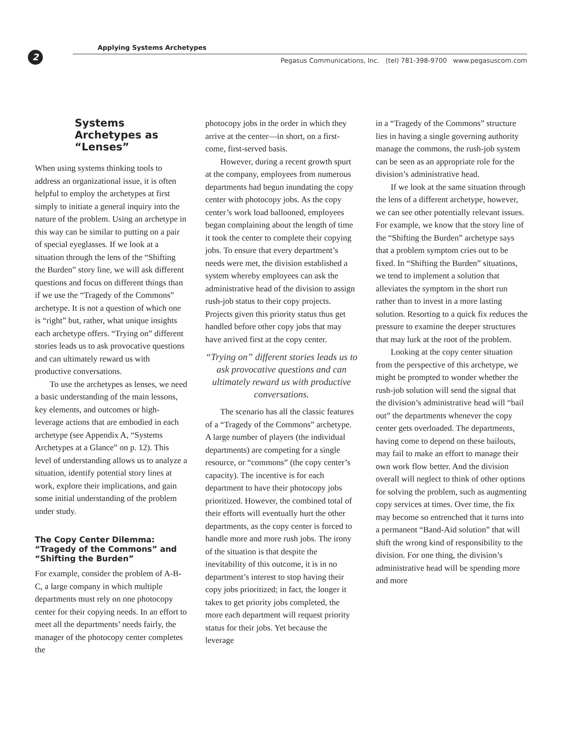2
Applying Systems Archetypes
Pegasus Communications, Inc. (tel) 781-398-9700 www.pegasuscom.com
Systems Archetypes as “Lenses”
When using systems thinking tools to address an organizational issue, it is often helpful to employ the archetypes at first simply to initiate a general inquiry into the nature of the problem. Using an archetype in this way can be similar to putting on a pair of special eyeglasses. If we look at a situation through the lens of the “Shifting the Burden” story line, we will ask different questions and focus on different things than if we use the “Tragedy of the Commons” archetype. It is not a question of which one is “right” but, rather, what unique insights each archetype offers. “Trying on” different stories leads us to ask provocative questions and can ultimately reward us with productive conversations.
To use the archetypes as lenses, we need a basic understanding of the main lessons, key elements, and outcomes or high-leverage actions that are embodied in each archetype (see Appendix A, “Systems Archetypes at a Glance” on p. 12). This level of understanding allows us to analyze a situation, identify potential story lines at work, explore their implications, and gain some initial understanding of the problem under study.
The Copy Center Dilemma: “Tragedy of the Commons” and “Shifting the Burden”
For example, consider the problem of A-B-C, a large company in which multiple departments must rely on one photocopy center for their copying needs. In an effort to meet all the departments’ needs fairly, the manager of the photocopy center completes the
photocopy jobs in the order in which they arrive at the center—in short, on a first-come, first-served basis.
However, during a recent growth spurt at the company, employees from numerous departments had begun inundating the copy center with photocopy jobs. As the copy center’s work load ballooned, employees began complaining about the length of time it took the center to complete their copying jobs. To ensure that every department’s needs were met, the division established a system whereby employees can ask the administrative head of the division to assign rush-job status to their copy projects. Projects given this priority status thus get handled before other copy jobs that may have arrived first at the copy center.
“Trying on” different stories leads us to ask provocative questions and can ultimately reward us with productive conversations.
The scenario has all the classic features of a “Tragedy of the Commons” archetype. A large number of players (the individual departments) are competing for a single resource, or “commons” (the copy center’s capacity). The incentive is for each department to have their photocopy jobs prioritized. However, the combined total of their efforts will eventually hurt the other departments, as the copy center is forced to handle more and more rush jobs. The irony of the situation is that despite the inevitability of this outcome, it is in no department’s interest to stop having their copy jobs prioritized; in fact, the longer it takes to get priority jobs completed, the more each department will request priority status for their jobs. Yet because the leverage
in a “Tragedy of the Commons” structure lies in having a single governing authority manage the commons, the rush-job system can be seen as an appropriate role for the division’s administrative head.
If we look at the same situation through the lens of a different archetype, however, we can see other potentially relevant issues. For example, we know that the story line of the “Shifting the Burden” archetype says that a problem symptom cries out to be fixed. In “Shifting the Burden” situations, we tend to implement a solution that alleviates the symptom in the short run rather than to invest in a more lasting solution. Resorting to a quick fix reduces the pressure to examine the deeper structures that may lurk at the root of the problem.
Looking at the copy center situation from the perspective of this archetype, we might be prompted to wonder whether the rush-job solution will send the signal that the division’s administrative head will “bail out” the departments whenever the copy center gets overloaded. The departments, having come to depend on these bailouts, may fail to make an effort to manage their own work flow better. And the division overall will neglect to think of other options for solving the problem, such as augmenting copy services at times. Over time, the fix may become so entrenched that it turns into a permanent “Band-Aid solution” that will shift the wrong kind of responsibility to the division. For one thing, the division’s administrative head will be spending more and more